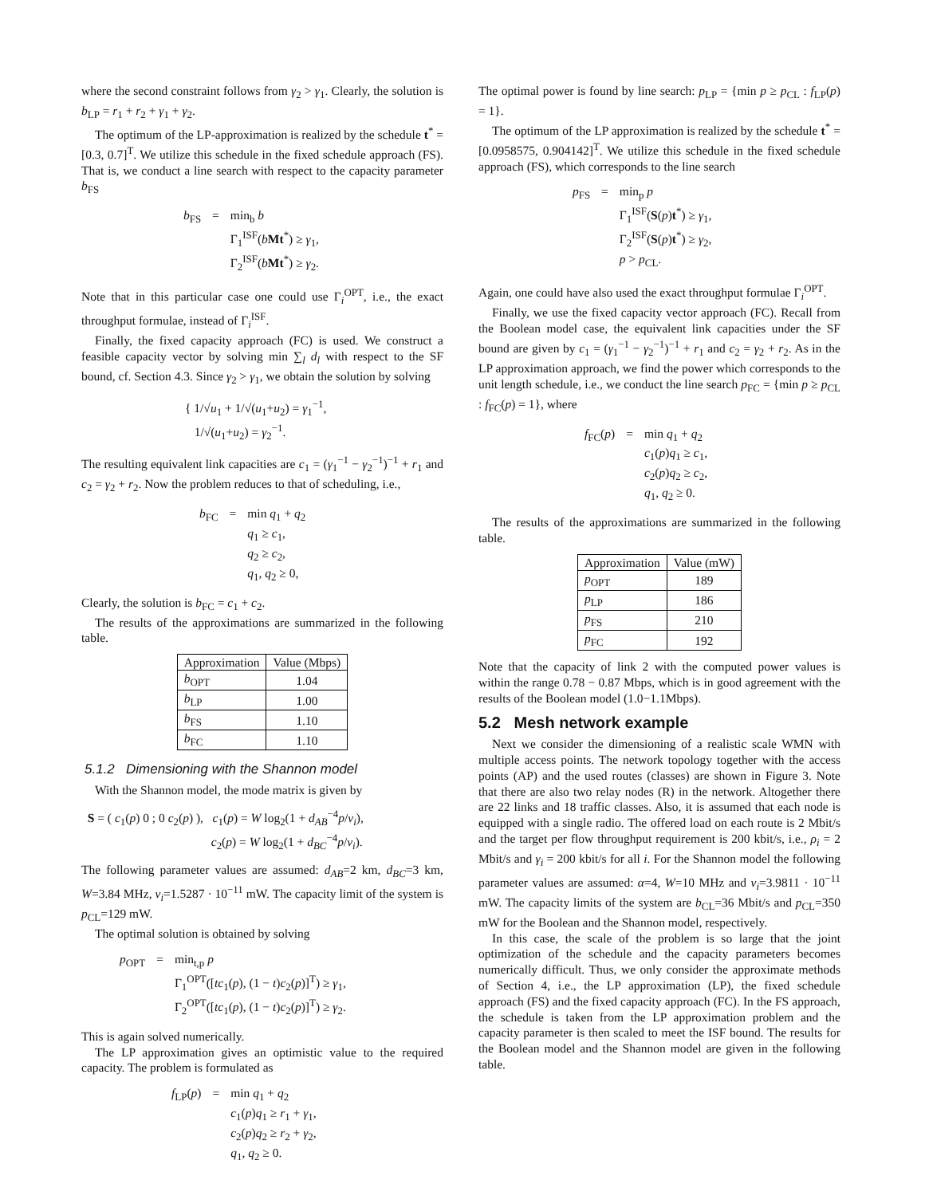where the second constraint follows from γ<sub>2</sub> > γ<sub>1</sub>. Clearly, the solution is b<sub>LP</sub> = r<sub>1</sub> + r<sub>2</sub> + γ<sub>1</sub> + γ<sub>2</sub>.
The optimum of the LP-approximation is realized by the schedule t<sup>*</sup> = [0.3, 0.7]<sup>T</sup>. We utilize this schedule in the fixed schedule approach (FS). That is, we conduct a line search with respect to the capacity parameter b<sub>FS</sub>
| b<sub>FS</sub> | = | min<sub>b</sub> b Γ<sub>1</sub><sup>ISF</sup>( b Mt<sup>*</sup>) ≥ γ<sub>1</sub>, Γ<sub>2</sub><sup>ISF</sup>( b Mt<sup>*</sup>) ≥ γ<sub>2</sub>. |
Note that in this particular case one could use Γ<sub>i</sub><sup>OPT</sup>, i.e., the exact throughput formulae, instead of Γ<sub>i</sub><sup>ISF</sup>.
Finally, the fixed capacity approach (FC) is used. We construct a feasible capacity vector by solving min ∑<sub>l</sub> d<sub>l</sub> with respect to the SF bound, cf. Section 4.3. Since γ<sub>2</sub> > γ<sub>1</sub>, we obtain the solution by solving
{ 1/√u<sub>1</sub> + 1/√(u<sub>1</sub>+u<sub>2</sub>) = γ<sub>1</sub><sup>−1</sup>,
1/√(u<sub>1</sub>+u<sub>2</sub>) = γ<sub>2</sub><sup>−1</sup>.
The resulting equivalent link capacities are c<sub>1</sub> = (γ<sub>1</sub><sup>−1</sup> − γ<sub>2</sub><sup>−1</sup>)<sup>−1</sup> + r<sub>1</sub> and c<sub>2</sub> = γ<sub>2</sub> + r<sub>2</sub>. Now the problem reduces to that of scheduling, i.e.,
| b<sub>FC</sub> | = | min q<sub>1</sub> + q<sub>2</sub> q<sub>1</sub> ≥ c<sub>1</sub>, q<sub>2</sub> ≥ c<sub>2</sub>, q<sub>1</sub>, q<sub>2</sub> ≥ 0, |
Clearly, the solution is b<sub>FC</sub> = c<sub>1</sub> + c<sub>2</sub>.
The results of the approximations are summarized in the following table.
| Approximation | Value (Mbps) |
| --- | --- |
| b<sub>OPT</sub> | 1.04 |
| b<sub>LP</sub> | 1.00 |
| b<sub>FS</sub> | 1.10 |
| b<sub>FC</sub> | 1.10 |
5.1.2 Dimensioning with the Shannon model
With the Shannon model, the mode matrix is given by
S = ( c<sub>1</sub>(p) 0 ; 0 c<sub>2</sub>(p) ), c<sub>1</sub>(p) = W log<sub>2</sub>(1 + d<sub>AB</sub><sup>−4</sup>p/ν<sub>i</sub>),
c<sub>2</sub>(p) = W log<sub>2</sub>(1 + d<sub>BC</sub><sup>−4</sup>p/ν<sub>i</sub>).
The following parameter values are assumed: d<sub>AB</sub>=2 km, d<sub>BC</sub>=3 km, W=3.84 MHz, ν<sub>i</sub>=1.5287 · 10<sup>−11</sup> mW. The capacity limit of the system is p<sub>CL</sub>=129 mW.
The optimal solution is obtained by solving
| p<sub>OPT</sub> | = | min<sub>t,p</sub> p Γ<sub>1</sub><sup>OPT</sup>([ tc<sub>1</sub>( p ), (1 − t ) c<sub>2</sub>( p )]<sup>T</sup>) ≥ γ<sub>1</sub>, Γ<sub>2</sub><sup>OPT</sup>([ tc<sub>1</sub>( p ), (1 − t ) c<sub>2</sub>( p )]<sup>T</sup>) ≥ γ<sub>2</sub>. |
This is again solved numerically.
The LP approximation gives an optimistic value to the required capacity. The problem is formulated as
| f<sub>LP</sub>( p ) | = | min q<sub>1</sub> + q<sub>2</sub> c<sub>1</sub>( p ) q<sub>1</sub> ≥ r<sub>1</sub> + γ<sub>1</sub>, c<sub>2</sub>( p ) q<sub>2</sub> ≥ r<sub>2</sub> + γ<sub>2</sub>, q<sub>1</sub>, q<sub>2</sub> ≥ 0. |
The optimal power is found by line search: p<sub>LP</sub> = {min p ≥ p<sub>CL</sub> : f<sub>LP</sub>(p) = 1}.
The optimum of the LP approximation is realized by the schedule t<sup>*</sup> = [0.0958575, 0.904142]<sup>T</sup>. We utilize this schedule in the fixed schedule approach (FS), which corresponds to the line search
| p<sub>FS</sub> | = | min<sub>p</sub> p Γ<sub>1</sub><sup>ISF</sup>( S ( p ) t<sup>*</sup>) ≥ γ<sub>1</sub>, Γ<sub>2</sub><sup>ISF</sup>( S ( p ) t<sup>*</sup>) ≥ γ<sub>2</sub>, p > p<sub>CL</sub>. |
Again, one could have also used the exact throughput formulae Γ<sub>i</sub><sup>OPT</sup>.
Finally, we use the fixed capacity vector approach (FC). Recall from the Boolean model case, the equivalent link capacities under the SF bound are given by c<sub>1</sub> = (γ<sub>1</sub><sup>−1</sup> − γ<sub>2</sub><sup>−1</sup>)<sup>−1</sup> + r<sub>1</sub> and c<sub>2</sub> = γ<sub>2</sub> + r<sub>2</sub>. As in the LP approximation approach, we find the power which corresponds to the unit length schedule, i.e., we conduct the line search p<sub>FC</sub> = {min p ≥ p<sub>CL</sub> : f<sub>FC</sub>(p) = 1}, where
| f<sub>FC</sub>( p ) | = | min q<sub>1</sub> + q<sub>2</sub> c<sub>1</sub>( p ) q<sub>1</sub> ≥ c<sub>1</sub>, c<sub>2</sub>( p ) q<sub>2</sub> ≥ c<sub>2</sub>, q<sub>1</sub>, q<sub>2</sub> ≥ 0. |
The results of the approximations are summarized in the following table.
| Approximation | Value (mW) |
| --- | --- |
| p<sub>OPT</sub> | 189 |
| p<sub>LP</sub> | 186 |
| p<sub>FS</sub> | 210 |
| p<sub>FC</sub> | 192 |
Note that the capacity of link 2 with the computed power values is within the range 0.78 − 0.87 Mbps, which is in good agreement with the results of the Boolean model (1.0−1.1Mbps).
5.2 Mesh network example
Next we consider the dimensioning of a realistic scale WMN with multiple access points. The network topology together with the access points (AP) and the used routes (classes) are shown in Figure 3. Note that there are also two relay nodes (R) in the network. Altogether there are 22 links and 18 traffic classes. Also, it is assumed that each node is equipped with a single radio. The offered load on each route is 2 Mbit/s and the target per flow throughput requirement is 200 kbit/s, i.e., ρ<sub>i</sub> = 2 Mbit/s and γ<sub>i</sub> = 200 kbit/s for all i. For the Shannon model the following parameter values are assumed: α=4, W=10 MHz and ν<sub>i</sub>=3.9811 · 10<sup>−11</sup> mW. The capacity limits of the system are b<sub>CL</sub>=36 Mbit/s and p<sub>CL</sub>=350 mW for the Boolean and the Shannon model, respectively.
In this case, the scale of the problem is so large that the joint optimization of the schedule and the capacity parameters becomes numerically difficult. Thus, we only consider the approximate methods of Section 4, i.e., the LP approximation (LP), the fixed schedule approach (FS) and the fixed capacity approach (FC). In the FS approach, the schedule is taken from the LP approximation problem and the capacity parameter is then scaled to meet the ISF bound. The results for the Boolean model and the Shannon model are given in the following table.